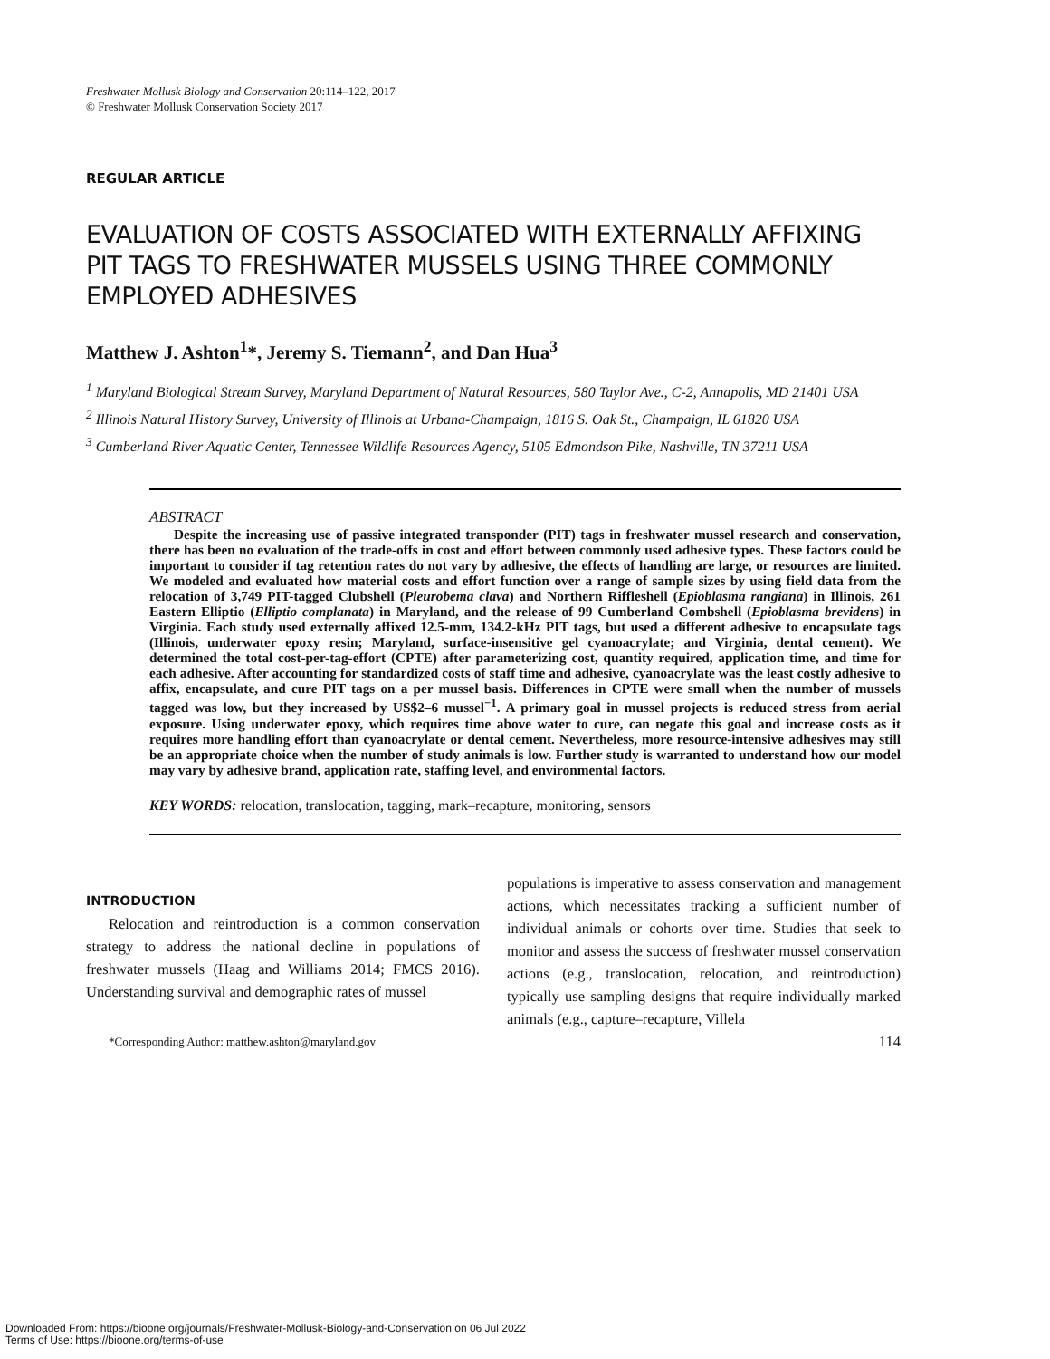Freshwater Mollusk Biology and Conservation 20:114–122, 2017
© Freshwater Mollusk Conservation Society 2017
REGULAR ARTICLE
EVALUATION OF COSTS ASSOCIATED WITH EXTERNALLY AFFIXING PIT TAGS TO FRESHWATER MUSSELS USING THREE COMMONLY EMPLOYED ADHESIVES
Matthew J. Ashton<sup>1</sup>*, Jeremy S. Tiemann<sup>2</sup>, and Dan Hua<sup>3</sup>
<sup>1</sup> Maryland Biological Stream Survey, Maryland Department of Natural Resources, 580 Taylor Ave., C-2, Annapolis, MD 21401 USA
<sup>2</sup> Illinois Natural History Survey, University of Illinois at Urbana-Champaign, 1816 S. Oak St., Champaign, IL 61820 USA
<sup>3</sup> Cumberland River Aquatic Center, Tennessee Wildlife Resources Agency, 5105 Edmondson Pike, Nashville, TN 37211 USA
ABSTRACT
Despite the increasing use of passive integrated transponder (PIT) tags in freshwater mussel research and conservation, there has been no evaluation of the trade-offs in cost and effort between commonly used adhesive types. These factors could be important to consider if tag retention rates do not vary by adhesive, the effects of handling are large, or resources are limited. We modeled and evaluated how material costs and effort function over a range of sample sizes by using field data from the relocation of 3,749 PIT-tagged Clubshell (Pleurobema clava) and Northern Riffleshell (Epioblasma rangiana) in Illinois, 261 Eastern Elliptio (Elliptio complanata) in Maryland, and the release of 99 Cumberland Combshell (Epioblasma brevidens) in Virginia. Each study used externally affixed 12.5-mm, 134.2-kHz PIT tags, but used a different adhesive to encapsulate tags (Illinois, underwater epoxy resin; Maryland, surface-insensitive gel cyanoacrylate; and Virginia, dental cement). We determined the total cost-per-tag-effort (CPTE) after parameterizing cost, quantity required, application time, and time for each adhesive. After accounting for standardized costs of staff time and adhesive, cyanoacrylate was the least costly adhesive to affix, encapsulate, and cure PIT tags on a per mussel basis. Differences in CPTE were small when the number of mussels tagged was low, but they increased by US$2–6 mussel<sup>−1</sup>. A primary goal in mussel projects is reduced stress from aerial exposure. Using underwater epoxy, which requires time above water to cure, can negate this goal and increase costs as it requires more handling effort than cyanoacrylate or dental cement. Nevertheless, more resource-intensive adhesives may still be an appropriate choice when the number of study animals is low. Further study is warranted to understand how our model may vary by adhesive brand, application rate, staffing level, and environmental factors.
KEY WORDS: relocation, translocation, tagging, mark–recapture, monitoring, sensors
INTRODUCTION
Relocation and reintroduction is a common conservation strategy to address the national decline in populations of freshwater mussels (Haag and Williams 2014; FMCS 2016). Understanding survival and demographic rates of mussel
*Corresponding Author: matthew.ashton@maryland.gov
populations is imperative to assess conservation and management actions, which necessitates tracking a sufficient number of individual animals or cohorts over time. Studies that seek to monitor and assess the success of freshwater mussel conservation actions (e.g., translocation, relocation, and reintroduction) typically use sampling designs that require individually marked animals (e.g., capture–recapture, Villela
114
Downloaded From: https://bioone.org/journals/Freshwater-Mollusk-Biology-and-Conservation on 06 Jul 2022
Terms of Use: https://bioone.org/terms-of-use